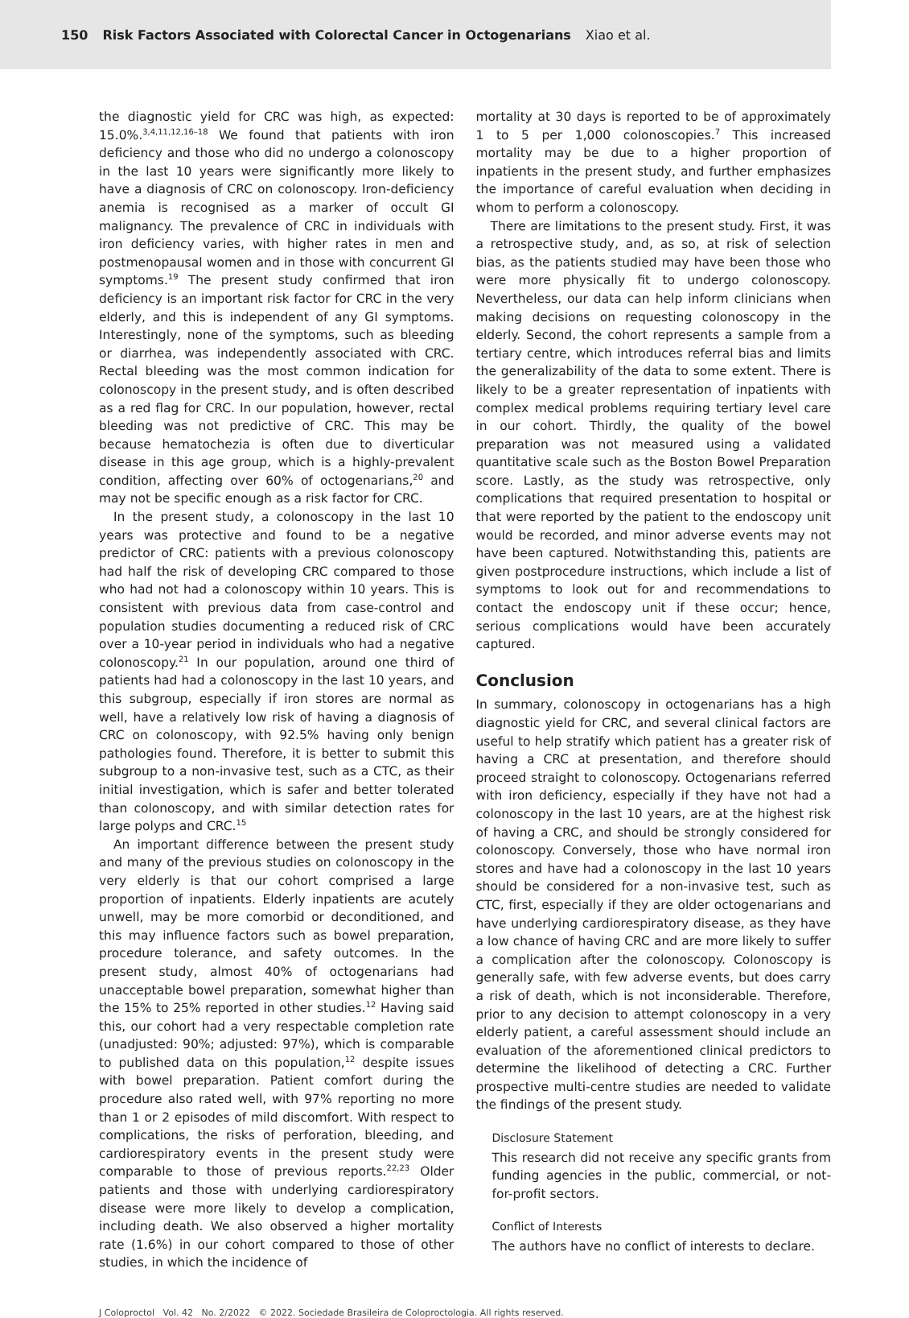150 Risk Factors Associated with Colorectal Cancer in Octogenarians Xiao et al.
the diagnostic yield for CRC was high, as expected: 15.0%.<sup>3,4,11,12,16–18</sup> We found that patients with iron deficiency and those who did no undergo a colonoscopy in the last 10 years were significantly more likely to have a diagnosis of CRC on colonoscopy. Iron-deficiency anemia is recognised as a marker of occult GI malignancy. The prevalence of CRC in individuals with iron deficiency varies, with higher rates in men and postmenopausal women and in those with concurrent GI symptoms.<sup>19</sup> The present study confirmed that iron deficiency is an important risk factor for CRC in the very elderly, and this is independent of any GI symptoms. Interestingly, none of the symptoms, such as bleeding or diarrhea, was independently associated with CRC. Rectal bleeding was the most common indication for colonoscopy in the present study, and is often described as a red flag for CRC. In our population, however, rectal bleeding was not predictive of CRC. This may be because hematochezia is often due to diverticular disease in this age group, which is a highly-prevalent condition, affecting over 60% of octogenarians,<sup>20</sup> and may not be specific enough as a risk factor for CRC.
In the present study, a colonoscopy in the last 10 years was protective and found to be a negative predictor of CRC: patients with a previous colonoscopy had half the risk of developing CRC compared to those who had not had a colonoscopy within 10 years. This is consistent with previous data from case-control and population studies documenting a reduced risk of CRC over a 10-year period in individuals who had a negative colonoscopy.<sup>21</sup> In our population, around one third of patients had had a colonoscopy in the last 10 years, and this subgroup, especially if iron stores are normal as well, have a relatively low risk of having a diagnosis of CRC on colonoscopy, with 92.5% having only benign pathologies found. Therefore, it is better to submit this subgroup to a non-invasive test, such as a CTC, as their initial investigation, which is safer and better tolerated than colonoscopy, and with similar detection rates for large polyps and CRC.<sup>15</sup>
An important difference between the present study and many of the previous studies on colonoscopy in the very elderly is that our cohort comprised a large proportion of inpatients. Elderly inpatients are acutely unwell, may be more comorbid or deconditioned, and this may influence factors such as bowel preparation, procedure tolerance, and safety outcomes. In the present study, almost 40% of octogenarians had unacceptable bowel preparation, somewhat higher than the 15% to 25% reported in other studies.<sup>12</sup> Having said this, our cohort had a very respectable completion rate (unadjusted: 90%; adjusted: 97%), which is comparable to published data on this population,<sup>12</sup> despite issues with bowel preparation. Patient comfort during the procedure also rated well, with 97% reporting no more than 1 or 2 episodes of mild discomfort. With respect to complications, the risks of perforation, bleeding, and cardiorespiratory events in the present study were comparable to those of previous reports.<sup>22,23</sup> Older patients and those with underlying cardiorespiratory disease were more likely to develop a complication, including death. We also observed a higher mortality rate (1.6%) in our cohort compared to those of other studies, in which the incidence of
mortality at 30 days is reported to be of approximately 1 to 5 per 1,000 colonoscopies.<sup>7</sup> This increased mortality may be due to a higher proportion of inpatients in the present study, and further emphasizes the importance of careful evaluation when deciding in whom to perform a colonoscopy.
There are limitations to the present study. First, it was a retrospective study, and, as so, at risk of selection bias, as the patients studied may have been those who were more physically fit to undergo colonoscopy. Nevertheless, our data can help inform clinicians when making decisions on requesting colonoscopy in the elderly. Second, the cohort represents a sample from a tertiary centre, which introduces referral bias and limits the generalizability of the data to some extent. There is likely to be a greater representation of inpatients with complex medical problems requiring tertiary level care in our cohort. Thirdly, the quality of the bowel preparation was not measured using a validated quantitative scale such as the Boston Bowel Preparation score. Lastly, as the study was retrospective, only complications that required presentation to hospital or that were reported by the patient to the endoscopy unit would be recorded, and minor adverse events may not have been captured. Notwithstanding this, patients are given postprocedure instructions, which include a list of symptoms to look out for and recommendations to contact the endoscopy unit if these occur; hence, serious complications would have been accurately captured.
Conclusion
In summary, colonoscopy in octogenarians has a high diagnostic yield for CRC, and several clinical factors are useful to help stratify which patient has a greater risk of having a CRC at presentation, and therefore should proceed straight to colonoscopy. Octogenarians referred with iron deficiency, especially if they have not had a colonoscopy in the last 10 years, are at the highest risk of having a CRC, and should be strongly considered for colonoscopy. Conversely, those who have normal iron stores and have had a colonoscopy in the last 10 years should be considered for a non-invasive test, such as CTC, first, especially if they are older octogenarians and have underlying cardiorespiratory disease, as they have a low chance of having CRC and are more likely to suffer a complication after the colonoscopy. Colonoscopy is generally safe, with few adverse events, but does carry a risk of death, which is not inconsiderable. Therefore, prior to any decision to attempt colonoscopy in a very elderly patient, a careful assessment should include an evaluation of the aforementioned clinical predictors to determine the likelihood of detecting a CRC. Further prospective multi-centre studies are needed to validate the findings of the present study.
Disclosure Statement
This research did not receive any specific grants from funding agencies in the public, commercial, or not-for-profit sectors.
Conflict of Interests
The authors have no conflict of interests to declare.
J Coloproctol Vol. 42 No. 2/2022 © 2022. Sociedade Brasileira de Coloproctologia. All rights reserved.